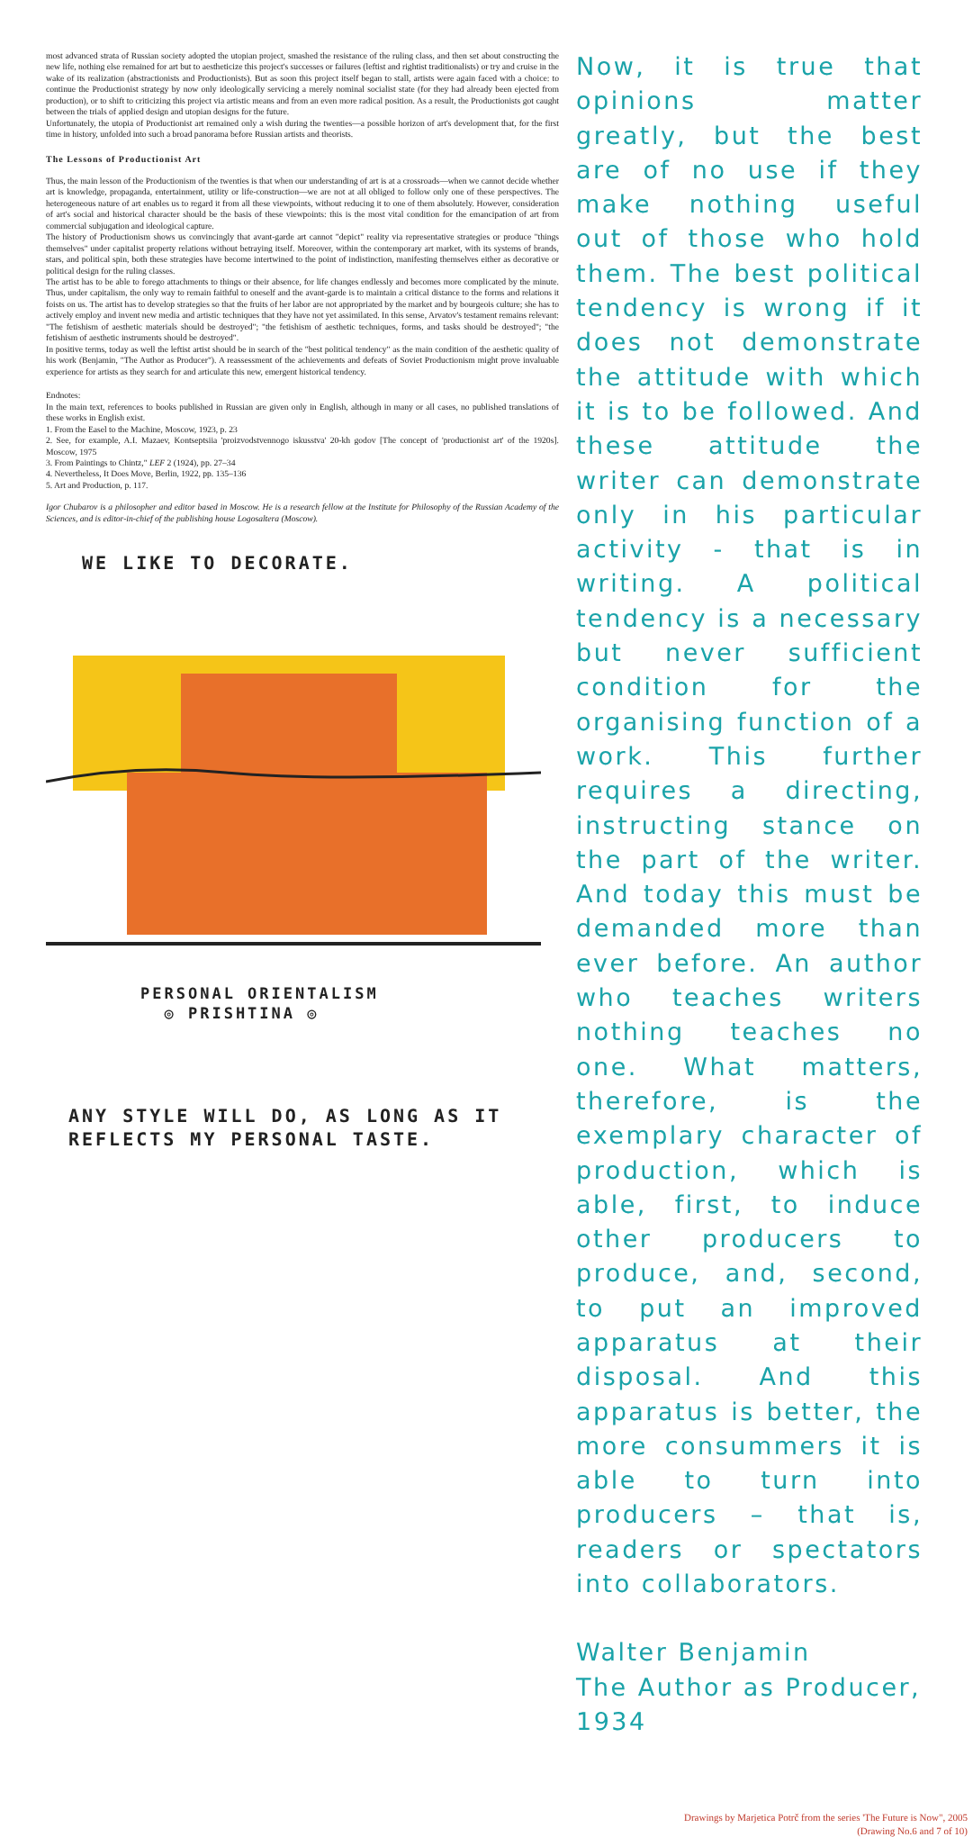most advanced strata of Russian society adopted the utopian project, smashed the resistance of the ruling class, and then set about constructing the new life, nothing else remained for art but to aestheticize this project's successes or failures (leftist and rightist traditionalists) or try and cruise in the wake of its realization (abstractionists and Productionists). But as soon this project itself began to stall, artists were again faced with a choice: to continue the Productionist strategy by now only ideologically servicing a merely nominal socialist state (for they had already been ejected from production), or to shift to criticizing this project via artistic means and from an even more radical position. As a result, the Productionists got caught between the trials of applied design and utopian designs for the future.
Unfortunately, the utopia of Productionist art remained only a wish during the twenties—a possible horizon of art's development that, for the first time in history, unfolded into such a broad panorama before Russian artists and theorists.
The Lessons of Productionist Art
Thus, the main lesson of the Productionism of the twenties is that when our understanding of art is at a crossroads—when we cannot decide whether art is knowledge, propaganda, entertainment, utility or life-construction—we are not at all obliged to follow only one of these perspectives. The heterogeneous nature of art enables us to regard it from all these viewpoints, without reducing it to one of them absolutely. However, consideration of art's social and historical character should be the basis of these viewpoints: this is the most vital condition for the emancipation of art from commercial subjugation and ideological capture.
The history of Productionism shows us convincingly that avant-garde art cannot "depict" reality via representative strategies or produce "things themselves" under capitalist property relations without betraying itself. Moreover, within the contemporary art market, with its systems of brands, stars, and political spin, both these strategies have become intertwined to the point of indistinction, manifesting themselves either as decorative or political design for the ruling classes.
The artist has to be able to forego attachments to things or their absence, for life changes endlessly and becomes more complicated by the minute. Thus, under capitalism, the only way to remain faithful to oneself and the avant-garde is to maintain a critical distance to the forms and relations it foists on us. The artist has to develop strategies so that the fruits of her labor are not appropriated by the market and by bourgeois culture; she has to actively employ and invent new media and artistic techniques that they have not yet assimilated. In this sense, Arvatov's testament remains relevant: "The fetishism of aesthetic materials should be destroyed"; "the fetishism of aesthetic techniques, forms, and tasks should be destroyed"; "the fetishism of aesthetic instruments should be destroyed".
In positive terms, today as well the leftist artist should be in search of the "best political tendency" as the main condition of the aesthetic quality of his work (Benjamin, "The Author as Producer"). A reassessment of the achievements and defeats of Soviet Productionism might prove invaluable experience for artists as they search for and articulate this new, emergent historical tendency.
Endnotes:
In the main text, references to books published in Russian are given only in English, although in many or all cases, no published translations of these works in English exist.
1. From the Easel to the Machine, Moscow, 1923, p. 23
2. See, for example, A.I. Mazaev, Kontseptsiia 'proizvodstvennogo iskusstva' 20-kh godov [The concept of 'productionist art' of the 1920s]. Moscow, 1975
3. From Paintings to Chintz," LEF 2 (1924), pp. 27–34
4. Nevertheless, It Does Move, Berlin, 1922, pp. 135–136
5. Art and Production, p. 117.
Igor Chubarov is a philosopher and editor based in Moscow. He is a research fellow at the Institute for Philosophy of the Russian Academy of the Sciences, and is editor-in-chief of the publishing house Logosaltera (Moscow).
WE LIKE TO DECORATE.
PERSONAL ORIENTALISM
◎ PRISHTINA ◎
ANY STYLE WILL DO, AS LONG AS IT
REFLECTS MY PERSONAL TASTE.
Now, it is true that opinions matter greatly, but the best are of no use if they make nothing useful out of those who hold them. The best political tendency is wrong if it does not demonstrate the attitude with which it is to be followed. And these attitude the writer can demonstrate only in his particular activity - that is in writing. A political tendency is a necessary but never sufficient condition for the organising function of a work. This further requires a directing, instructing stance on the part of the writer. And today this must be demanded more than ever before. An author who teaches writers nothing teaches no one. What matters, therefore, is the exemplary character of production, which is able, first, to induce other producers to produce, and, second, to put an improved apparatus at their disposal. And this apparatus is better, the more consummers it is able to turn into producers – that is, readers or spectators into collaborators.
Walter Benjamin
The Author as Producer, 1934
Drawings by Marjetica Potrč from the series 'The Future is Now", 2005
(Drawing No.6 and 7 of 10)